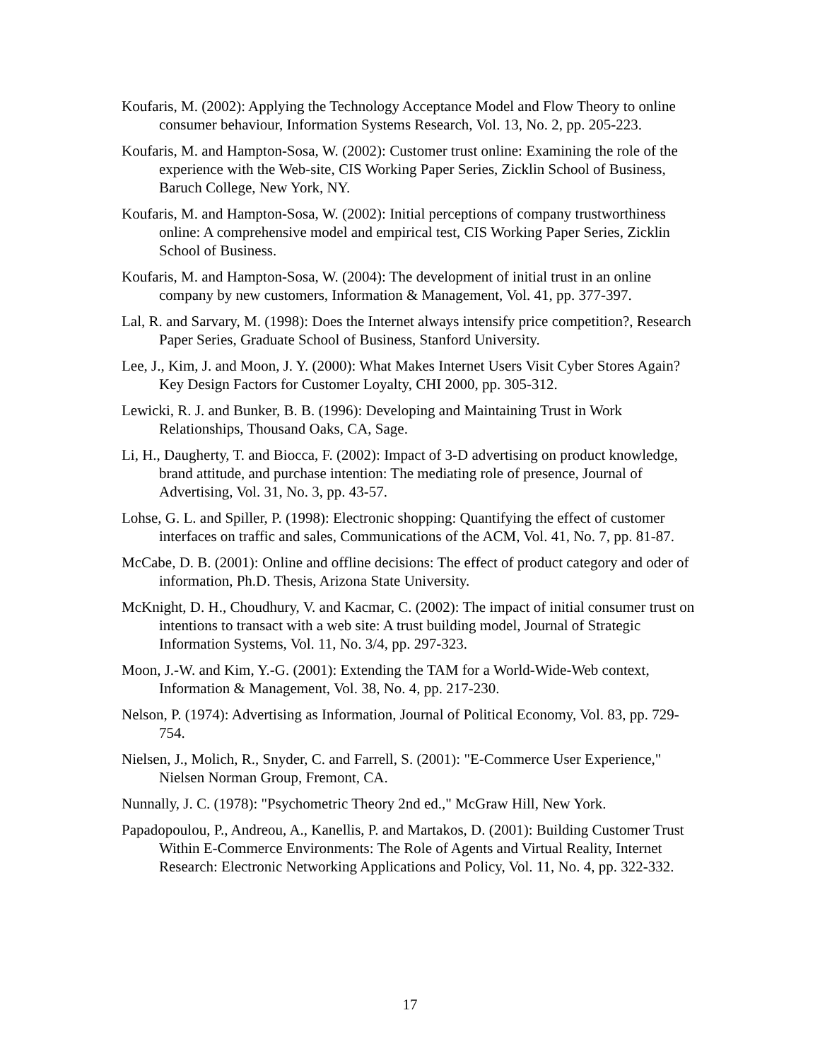Koufaris, M. (2002): Applying the Technology Acceptance Model and Flow Theory to online consumer behaviour, Information Systems Research, Vol. 13, No. 2, pp. 205-223.
Koufaris, M. and Hampton-Sosa, W. (2002): Customer trust online: Examining the role of the experience with the Web-site, CIS Working Paper Series, Zicklin School of Business, Baruch College, New York, NY.
Koufaris, M. and Hampton-Sosa, W. (2002): Initial perceptions of company trustworthiness online: A comprehensive model and empirical test, CIS Working Paper Series, Zicklin School of Business.
Koufaris, M. and Hampton-Sosa, W. (2004): The development of initial trust in an online company by new customers, Information & Management, Vol. 41, pp. 377-397.
Lal, R. and Sarvary, M. (1998): Does the Internet always intensify price competition?, Research Paper Series, Graduate School of Business, Stanford University.
Lee, J., Kim, J. and Moon, J. Y. (2000): What Makes Internet Users Visit Cyber Stores Again? Key Design Factors for Customer Loyalty, CHI 2000, pp. 305-312.
Lewicki, R. J. and Bunker, B. B. (1996): Developing and Maintaining Trust in Work Relationships, Thousand Oaks, CA, Sage.
Li, H., Daugherty, T. and Biocca, F. (2002): Impact of 3-D advertising on product knowledge, brand attitude, and purchase intention: The mediating role of presence, Journal of Advertising, Vol. 31, No. 3, pp. 43-57.
Lohse, G. L. and Spiller, P. (1998): Electronic shopping: Quantifying the effect of customer interfaces on traffic and sales, Communications of the ACM, Vol. 41, No. 7, pp. 81-87.
McCabe, D. B. (2001): Online and offline decisions: The effect of product category and oder of information, Ph.D. Thesis, Arizona State University.
McKnight, D. H., Choudhury, V. and Kacmar, C. (2002): The impact of initial consumer trust on intentions to transact with a web site: A trust building model, Journal of Strategic Information Systems, Vol. 11, No. 3/4, pp. 297-323.
Moon, J.-W. and Kim, Y.-G. (2001): Extending the TAM for a World-Wide-Web context, Information & Management, Vol. 38, No. 4, pp. 217-230.
Nelson, P. (1974): Advertising as Information, Journal of Political Economy, Vol. 83, pp. 729-754.
Nielsen, J., Molich, R., Snyder, C. and Farrell, S. (2001): "E-Commerce User Experience," Nielsen Norman Group, Fremont, CA.
Nunnally, J. C. (1978): "Psychometric Theory 2nd ed.," McGraw Hill, New York.
Papadopoulou, P., Andreou, A., Kanellis, P. and Martakos, D. (2001): Building Customer Trust Within E-Commerce Environments: The Role of Agents and Virtual Reality, Internet Research: Electronic Networking Applications and Policy, Vol. 11, No. 4, pp. 322-332.
17